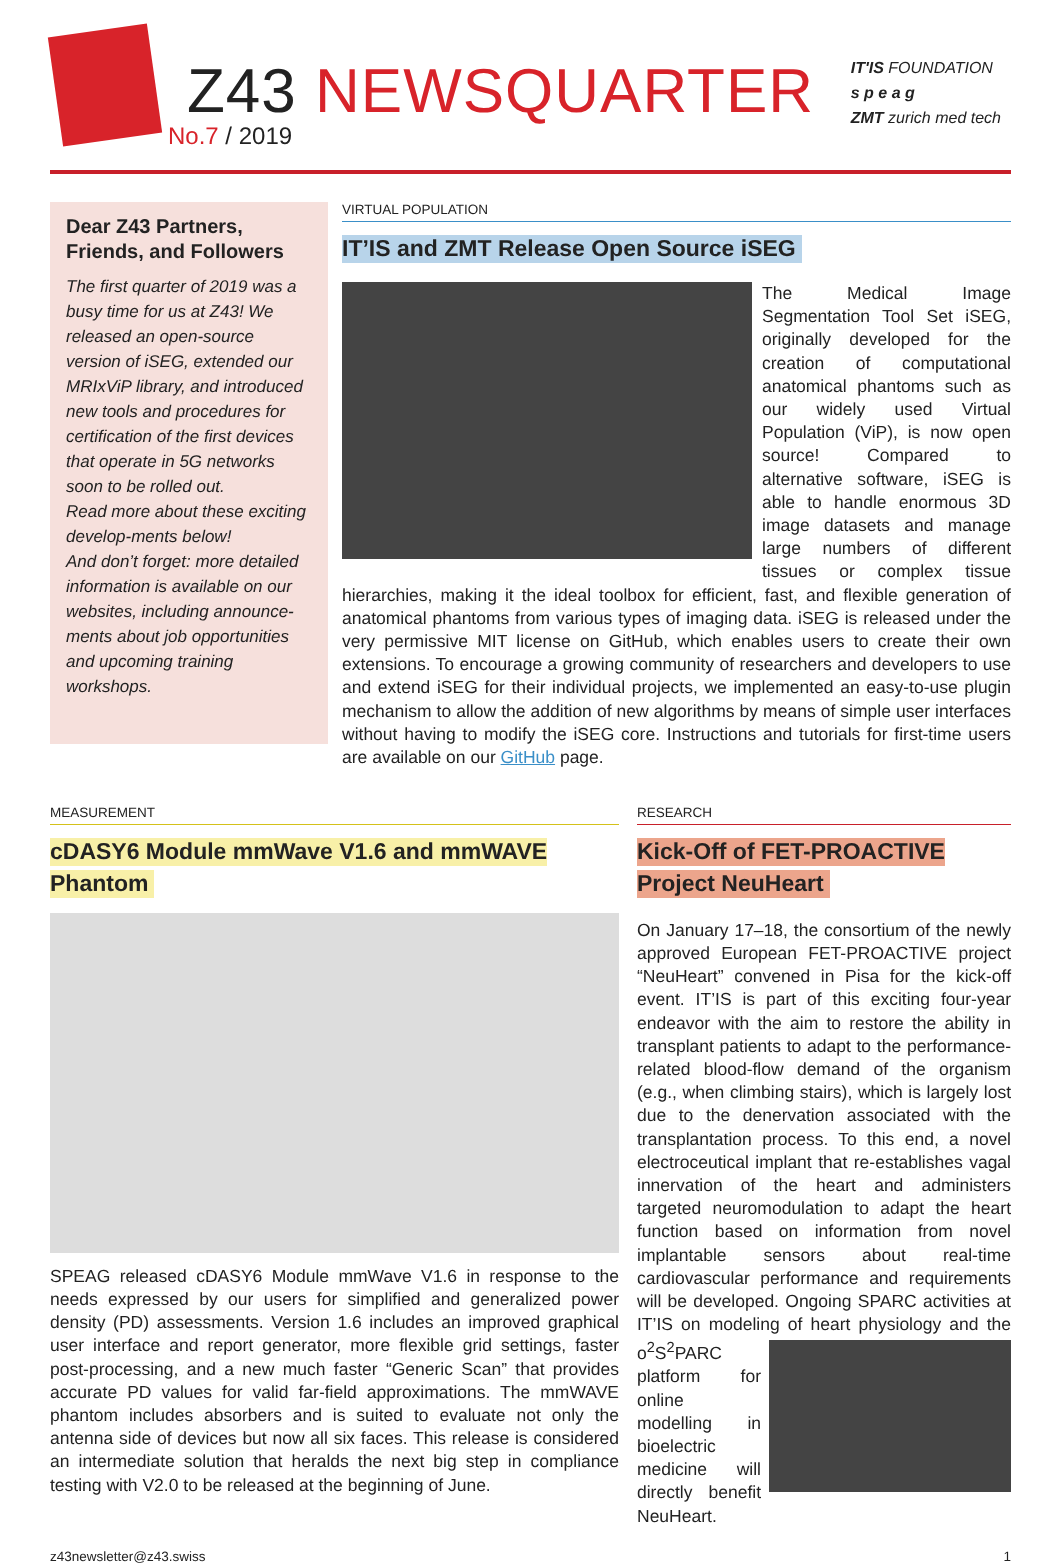Z43 NEWSQUARTER
No.7 / 2019
IT'IS FOUNDATION
s p e a g
ZMT zurich med tech
Dear Z43 Partners, Friends, and Followers
The first quarter of 2019 was a busy time for us at Z43! We released an open-source version of iSEG, extended our MRIxViP library, and introduced new tools and procedures for certification of the first devices that operate in 5G networks soon to be rolled out.
Read more about these exciting develop-ments below!
And don’t forget: more detailed information is available on our websites, including announce-ments about job opportunities and upcoming training workshops.
VIRTUAL POPULATION
IT’IS and ZMT Release Open Source iSEG
The Medical Image Segmentation Tool Set iSEG, originally developed for the creation of computational anatomical phantoms such as our widely used Virtual Population (ViP), is now open source! Compared to alternative software, iSEG is able to handle enormous 3D image datasets and manage large numbers of different tissues or complex tissue hierarchies, making it the ideal toolbox for efficient, fast, and flexible generation of anatomical phantoms from various types of imaging data. iSEG is released under the very permissive MIT license on GitHub, which enables users to create their own extensions. To encourage a growing community of researchers and developers to use and extend iSEG for their individual projects, we implemented an easy-to-use plugin mechanism to allow the addition of new algorithms by means of simple user interfaces without having to modify the iSEG core. Instructions and tutorials for first-time users are available on our GitHub page.
MEASUREMENT
cDASY6 Module mmWave V1.6 and mmWAVE Phantom
SPEAG released cDASY6 Module mmWave V1.6 in response to the needs expressed by our users for simplified and generalized power density (PD) assessments. Version 1.6 includes an improved graphical user interface and report generator, more flexible grid settings, faster post-processing, and a new much faster “Generic Scan” that provides accurate PD values for valid far-field approximations. The mmWAVE phantom includes absorbers and is suited to evaluate not only the antenna side of devices but now all six faces. This release is considered an intermediate solution that heralds the next big step in compliance testing with V2.0 to be released at the beginning of June.
RESEARCH
Kick-Off of FET-PROACTIVE Project NeuHeart
On January 17–18, the consortium of the newly approved European FET-PROACTIVE project “NeuHeart” convened in Pisa for the kick-off event. IT’IS is part of this exciting four-year endeavor with the aim to restore the ability in transplant patients to adapt to the performance-related blood-flow demand of the organism (e.g., when climbing stairs), which is largely lost due to the denervation associated with the transplantation process. To this end, a novel electroceutical implant that re-establishes vagal innervation of the heart and administers targeted neuromodulation to adapt the heart function based on information from novel implantable sensors about real-time cardiovascular performance and requirements will be developed. Ongoing SPARC activities at IT’IS on modeling of heart physiology and the o<sup>2</sup>S<sup>2</sup>PARC platform for online modelling in bioelectric medicine will directly benefit NeuHeart.
z43newsletter@z43.swiss 1